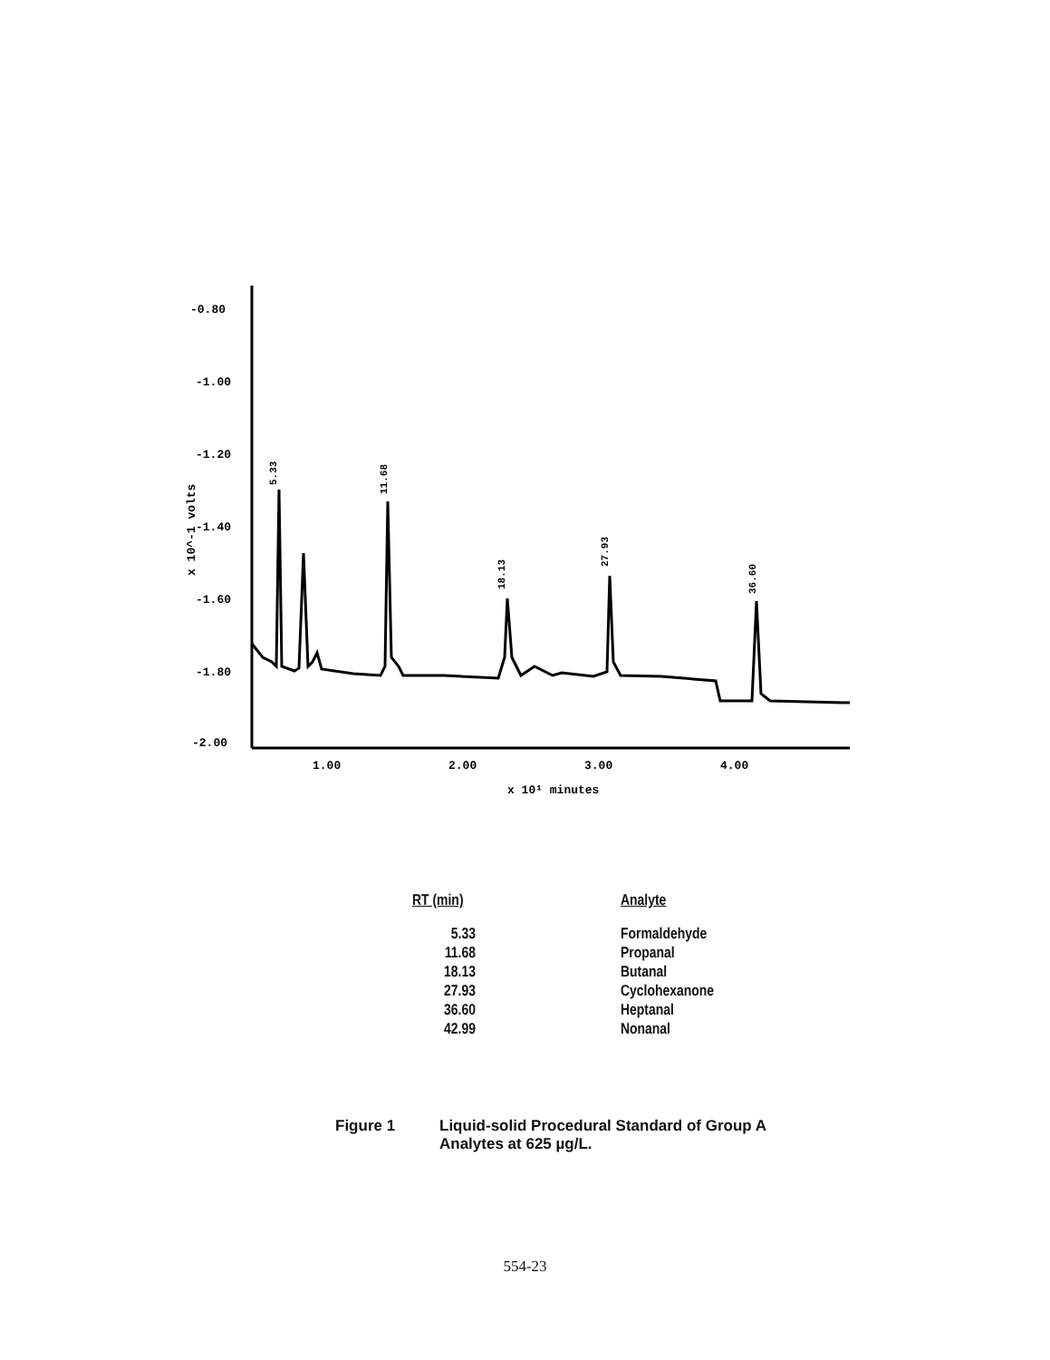-0.80
-1.00
-1.20
-1.40
-1.60
-1.80
-2.00
1.00
2.00
3.00
4.00
x 10¹ minutes
x 10^-1 volts
5.33
11.68
18.13
27.93
36.60
| RT (min) | Analyte |
| --- | --- |
| 5.33 | Formaldehyde |
| 11.68 | Propanal |
| 18.13 | Butanal |
| 27.93 | Cyclohexanone |
| 36.60 | Heptanal |
| 42.99 | Nonanal |
Figure 1 Liquid-solid Procedural Standard of Group A
Analytes at 625 µg/L.
554-23